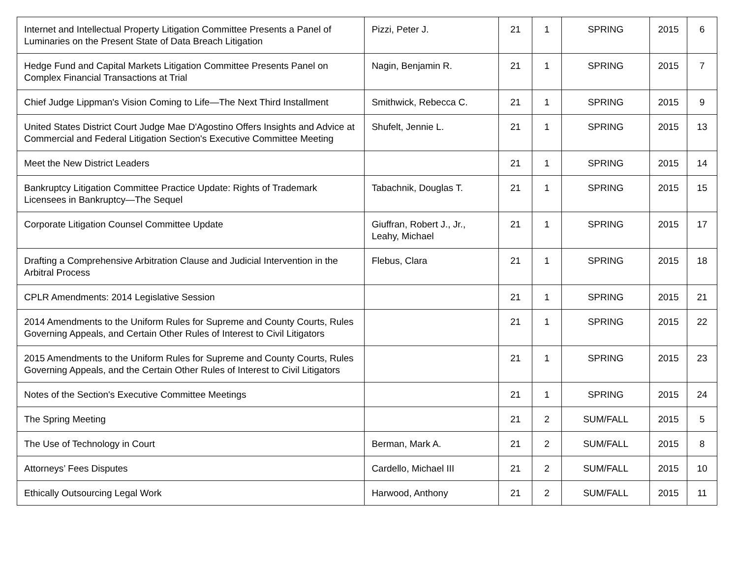| Internet and Intellectual Property Litigation Committee Presents a Panel of Luminaries on the Present State of Data Breach Litigation | Pizzi, Peter J. | 21 | 1 | SPRING | 2015 | 6 |
| Hedge Fund and Capital Markets Litigation Committee Presents Panel on Complex Financial Transactions at Trial | Nagin, Benjamin R. | 21 | 1 | SPRING | 2015 | 7 |
| Chief Judge Lippman's Vision Coming to Life—The Next Third Installment | Smithwick, Rebecca C. | 21 | 1 | SPRING | 2015 | 9 |
| United States District Court Judge Mae D'Agostino Offers Insights and Advice at Commercial and Federal Litigation Section's Executive Committee Meeting | Shufelt, Jennie L. | 21 | 1 | SPRING | 2015 | 13 |
| Meet the New District Leaders | | 21 | 1 | SPRING | 2015 | 14 |
| Bankruptcy Litigation Committee Practice Update: Rights of Trademark Licensees in Bankruptcy—The Sequel | Tabachnik, Douglas T. | 21 | 1 | SPRING | 2015 | 15 |
| Corporate Litigation Counsel Committee Update | Giuffran, Robert J., Jr., Leahy, Michael | 21 | 1 | SPRING | 2015 | 17 |
| Drafting a Comprehensive Arbitration Clause and Judicial Intervention in the Arbitral Process | Flebus, Clara | 21 | 1 | SPRING | 2015 | 18 |
| CPLR Amendments: 2014 Legislative Session | | 21 | 1 | SPRING | 2015 | 21 |
| 2014 Amendments to the Uniform Rules for Supreme and County Courts, Rules Governing Appeals, and Certain Other Rules of Interest to Civil Litigators | | 21 | 1 | SPRING | 2015 | 22 |
| 2015 Amendments to the Uniform Rules for Supreme and County Courts, Rules Governing Appeals, and the Certain Other Rules of Interest to Civil Litigators | | 21 | 1 | SPRING | 2015 | 23 |
| Notes of the Section's Executive Committee Meetings | | 21 | 1 | SPRING | 2015 | 24 |
| The Spring Meeting | | 21 | 2 | SUM/FALL | 2015 | 5 |
| The Use of Technology in Court | Berman, Mark A. | 21 | 2 | SUM/FALL | 2015 | 8 |
| Attorneys’ Fees Disputes | Cardello, Michael III | 21 | 2 | SUM/FALL | 2015 | 10 |
| Ethically Outsourcing Legal Work | Harwood, Anthony | 21 | 2 | SUM/FALL | 2015 | 11 |